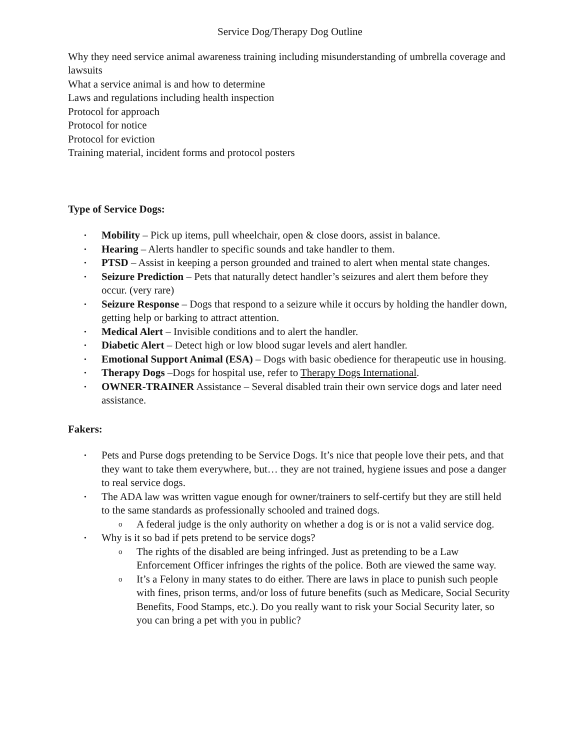Service Dog/Therapy Dog Outline
Why they need service animal awareness training including misunderstanding of umbrella coverage and lawsuits
What a service animal is and how to determine
Laws and regulations including health inspection
Protocol for approach
Protocol for notice
Protocol for eviction
Training material, incident forms and protocol posters
Type of Service Dogs:
• Mobility – Pick up items, pull wheelchair, open & close doors, assist in balance.
• Hearing – Alerts handler to specific sounds and take handler to them.
• PTSD – Assist in keeping a person grounded and trained to alert when mental state changes.
• Seizure Prediction – Pets that naturally detect handler’s seizures and alert them before they occur. (very rare)
• Seizure Response – Dogs that respond to a seizure while it occurs by holding the handler down, getting help or barking to attract attention.
• Medical Alert – Invisible conditions and to alert the handler.
• Diabetic Alert – Detect high or low blood sugar levels and alert handler.
• Emotional Support Animal (ESA) – Dogs with basic obedience for therapeutic use in housing.
• Therapy Dogs –Dogs for hospital use, refer to Therapy Dogs International.
• OWNER-TRAINER Assistance – Several disabled train their own service dogs and later need assistance.
Fakers:
• Pets and Purse dogs pretending to be Service Dogs. It’s nice that people love their pets, and that they want to take them everywhere, but… they are not trained, hygiene issues and pose a danger to real service dogs.
• The ADA law was written vague enough for owner/trainers to self-certify but they are still held to the same standards as professionally schooled and trained dogs.
o A federal judge is the only authority on whether a dog is or is not a valid service dog.
• Why is it so bad if pets pretend to be service dogs?
o The rights of the disabled are being infringed. Just as pretending to be a Law Enforcement Officer infringes the rights of the police. Both are viewed the same way.
o It’s a Felony in many states to do either. There are laws in place to punish such people with fines, prison terms, and/or loss of future benefits (such as Medicare, Social Security Benefits, Food Stamps, etc.). Do you really want to risk your Social Security later, so you can bring a pet with you in public?